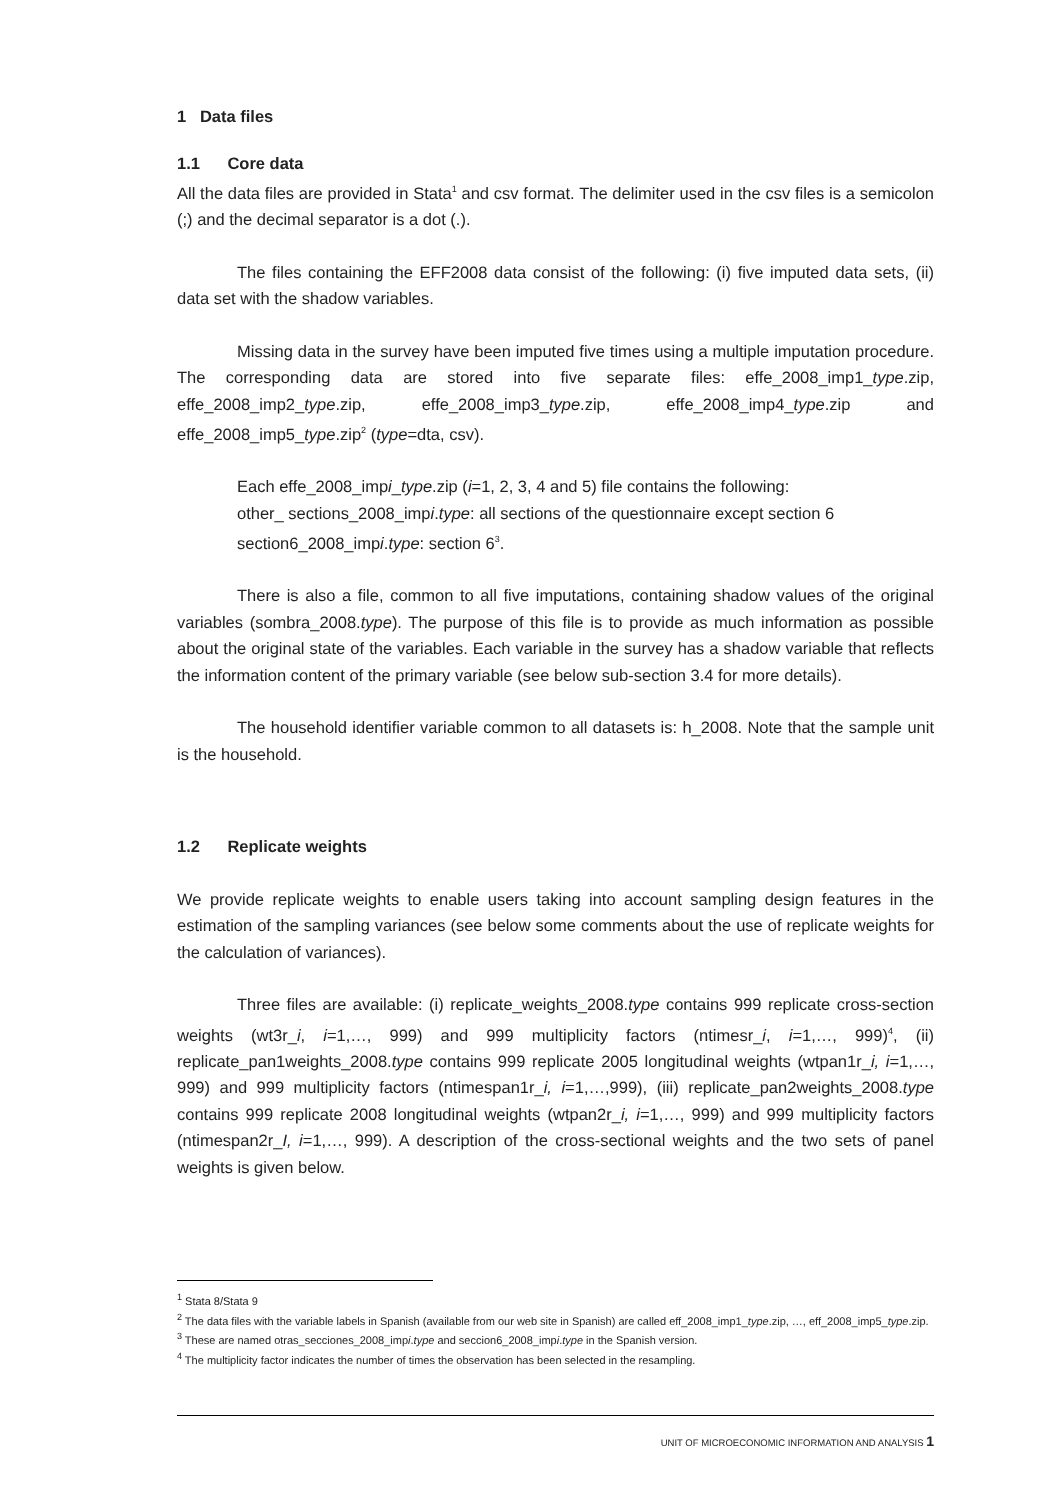1 Data files
1.1 Core data
All the data files are provided in Stata<sup>1</sup> and csv format. The delimiter used in the csv files is a semicolon (;) and the decimal separator is a dot (.).
The files containing the EFF2008 data consist of the following: (i) five imputed data sets, (ii) data set with the shadow variables.
Missing data in the survey have been imputed five times using a multiple imputation procedure. The corresponding data are stored into five separate files: effe_2008_imp1_type.zip, effe_2008_imp2_type.zip, effe_2008_imp3_type.zip, effe_2008_imp4_type.zip and effe_2008_imp5_type.zip<sup>2</sup> (type=dta, csv).
Each effe_2008_impi_type.zip (i=1, 2, 3, 4 and 5) file contains the following:
other_ sections_2008_impi.type: all sections of the questionnaire except section 6
section6_2008_impi.type: section 6<sup>3</sup>.
There is also a file, common to all five imputations, containing shadow values of the original variables (sombra_2008.type). The purpose of this file is to provide as much information as possible about the original state of the variables. Each variable in the survey has a shadow variable that reflects the information content of the primary variable (see below sub-section 3.4 for more details).
The household identifier variable common to all datasets is: h_2008. Note that the sample unit is the household.
1.2 Replicate weights
We provide replicate weights to enable users taking into account sampling design features in the estimation of the sampling variances (see below some comments about the use of replicate weights for the calculation of variances).
Three files are available: (i) replicate_weights_2008.type contains 999 replicate cross-section weights (wt3r_i, i=1,…, 999) and 999 multiplicity factors (ntimesr_i, i=1,…, 999)<sup>4</sup>, (ii) replicate_pan1weights_2008.type contains 999 replicate 2005 longitudinal weights (wtpan1r_i, i=1,…, 999) and 999 multiplicity factors (ntimespan1r_i, i=1,…,999), (iii) replicate_pan2weights_2008.type contains 999 replicate 2008 longitudinal weights (wtpan2r_i, i=1,…, 999) and 999 multiplicity factors (ntimespan2r_I, i=1,…, 999). A description of the cross-sectional weights and the two sets of panel weights is given below.
<sup>1</sup> Stata 8/Stata 9
<sup>2</sup> The data files with the variable labels in Spanish (available from our web site in Spanish) are called eff_2008_imp1_type.zip, …, eff_2008_imp5_type.zip.
<sup>3</sup> These are named otras_secciones_2008_impi.type and seccion6_2008_impi.type in the Spanish version.
<sup>4</sup> The multiplicity factor indicates the number of times the observation has been selected in the resampling.
UNIT OF MICROECONOMIC INFORMATION AND ANALYSIS 1